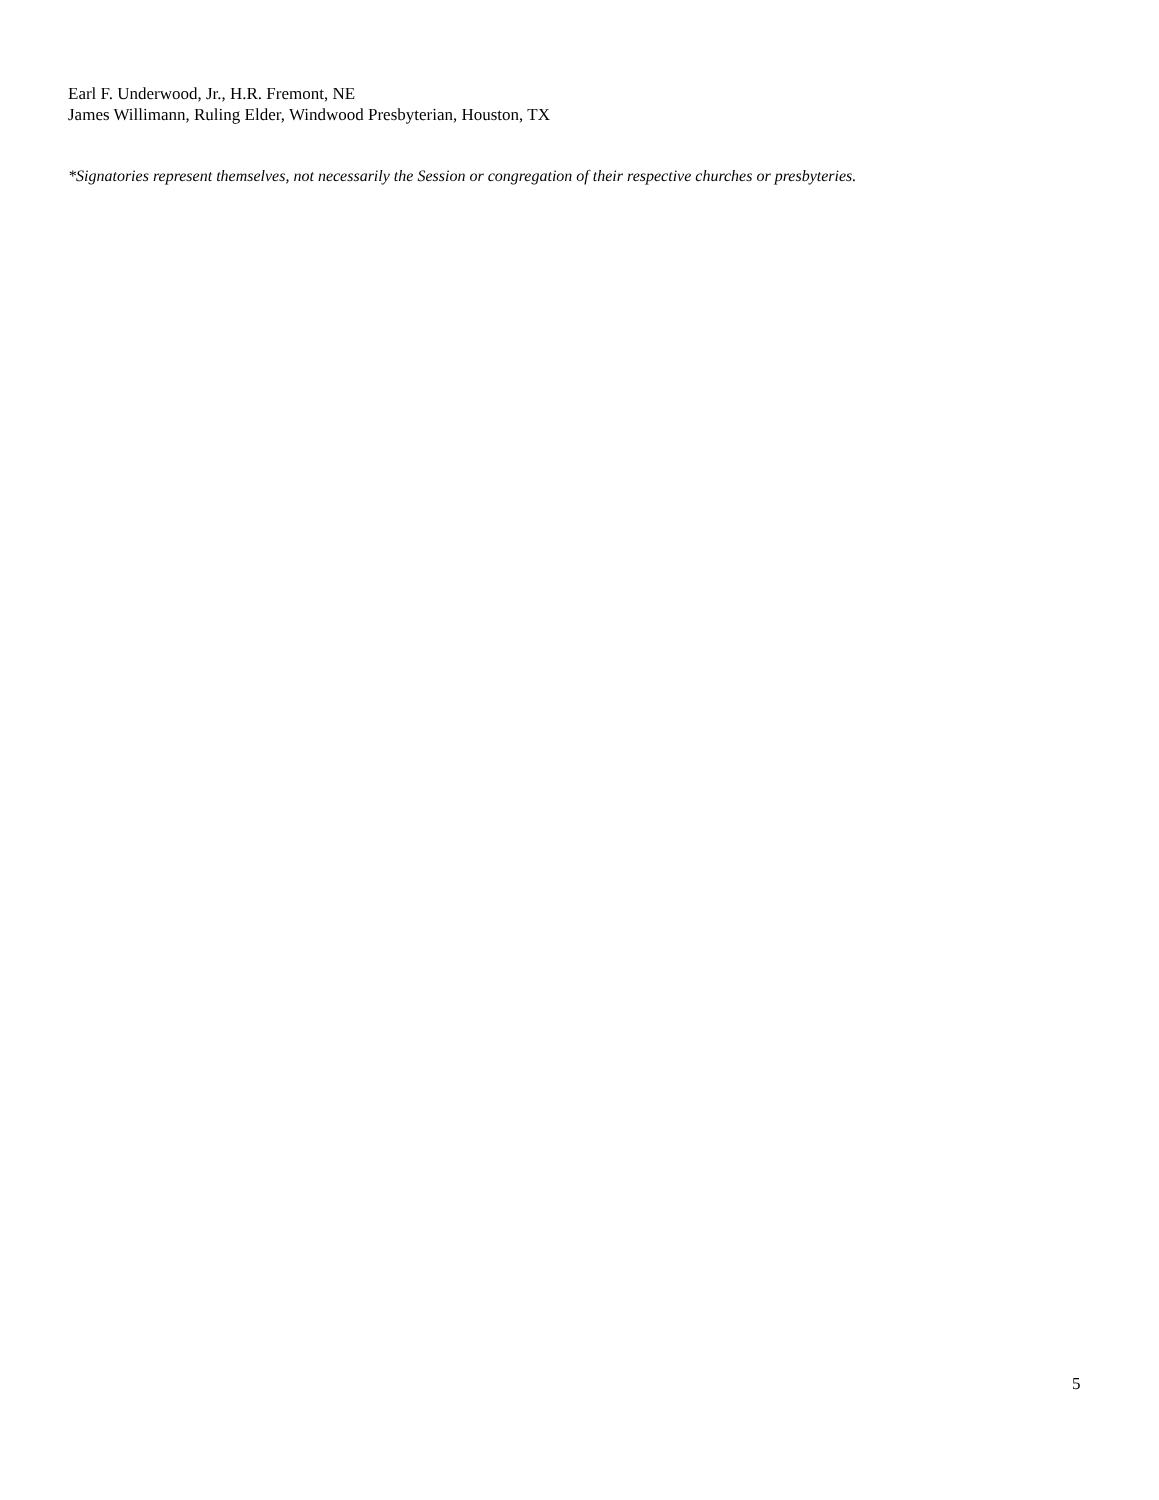Earl F. Underwood, Jr., H.R. Fremont, NE
James Willimann, Ruling Elder, Windwood Presbyterian, Houston, TX
*Signatories represent themselves, not necessarily the Session or congregation of their respective churches or presbyteries.
5